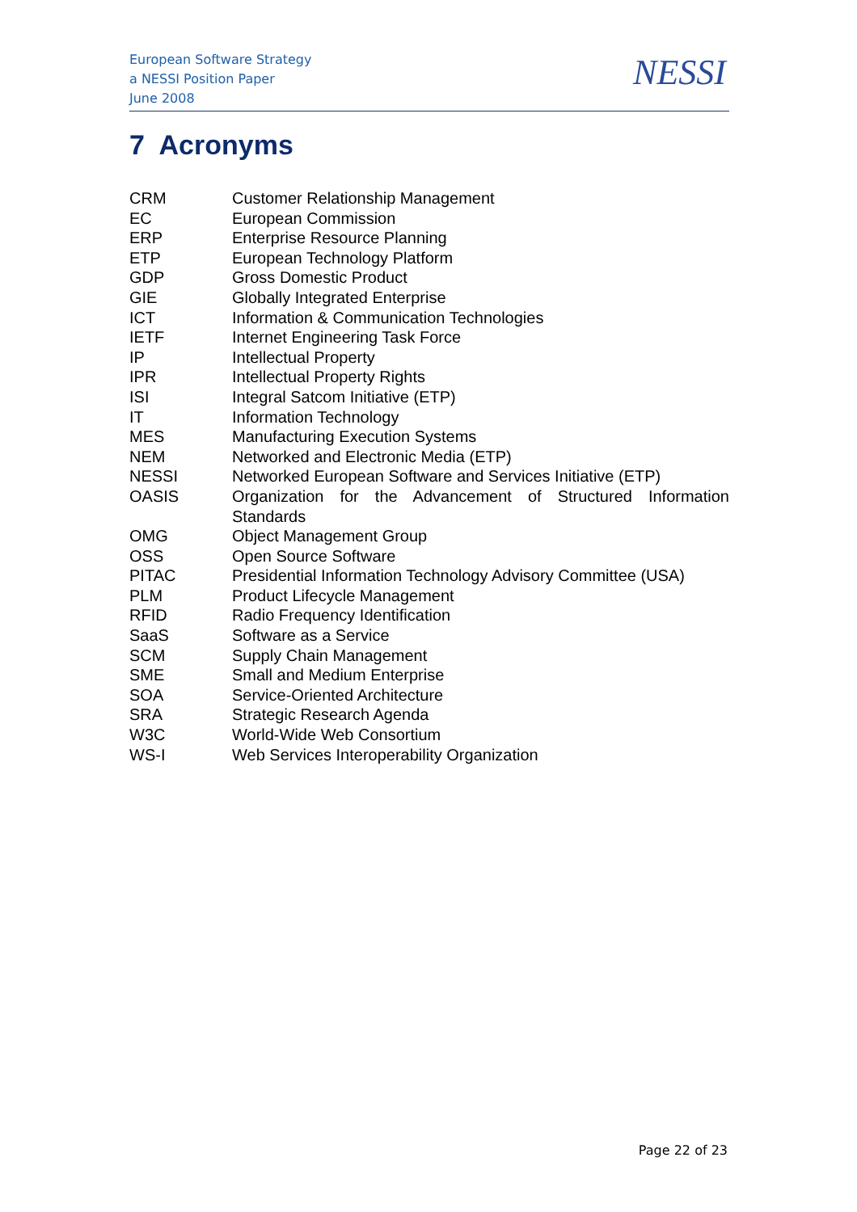European Software Strategy
a NESSI Position Paper
June 2008
NESSI
7 Acronyms
| CRM | Customer Relationship Management |
| EC | European Commission |
| ERP | Enterprise Resource Planning |
| ETP | European Technology Platform |
| GDP | Gross Domestic Product |
| GIE | Globally Integrated Enterprise |
| ICT | Information & Communication Technologies |
| IETF | Internet Engineering Task Force |
| IP | Intellectual Property |
| IPR | Intellectual Property Rights |
| ISI | Integral Satcom Initiative (ETP) |
| IT | Information Technology |
| MES | Manufacturing Execution Systems |
| NEM | Networked and Electronic Media (ETP) |
| NESSI | Networked European Software and Services Initiative (ETP) |
| OASIS | Organization for the Advancement of Structured Information Standards |
| OMG | Object Management Group |
| OSS | Open Source Software |
| PITAC | Presidential Information Technology Advisory Committee (USA) |
| PLM | Product Lifecycle Management |
| RFID | Radio Frequency Identification |
| SaaS | Software as a Service |
| SCM | Supply Chain Management |
| SME | Small and Medium Enterprise |
| SOA | Service-Oriented Architecture |
| SRA | Strategic Research Agenda |
| W3C | World-Wide Web Consortium |
| WS-I | Web Services Interoperability Organization |
Page 22 of 23